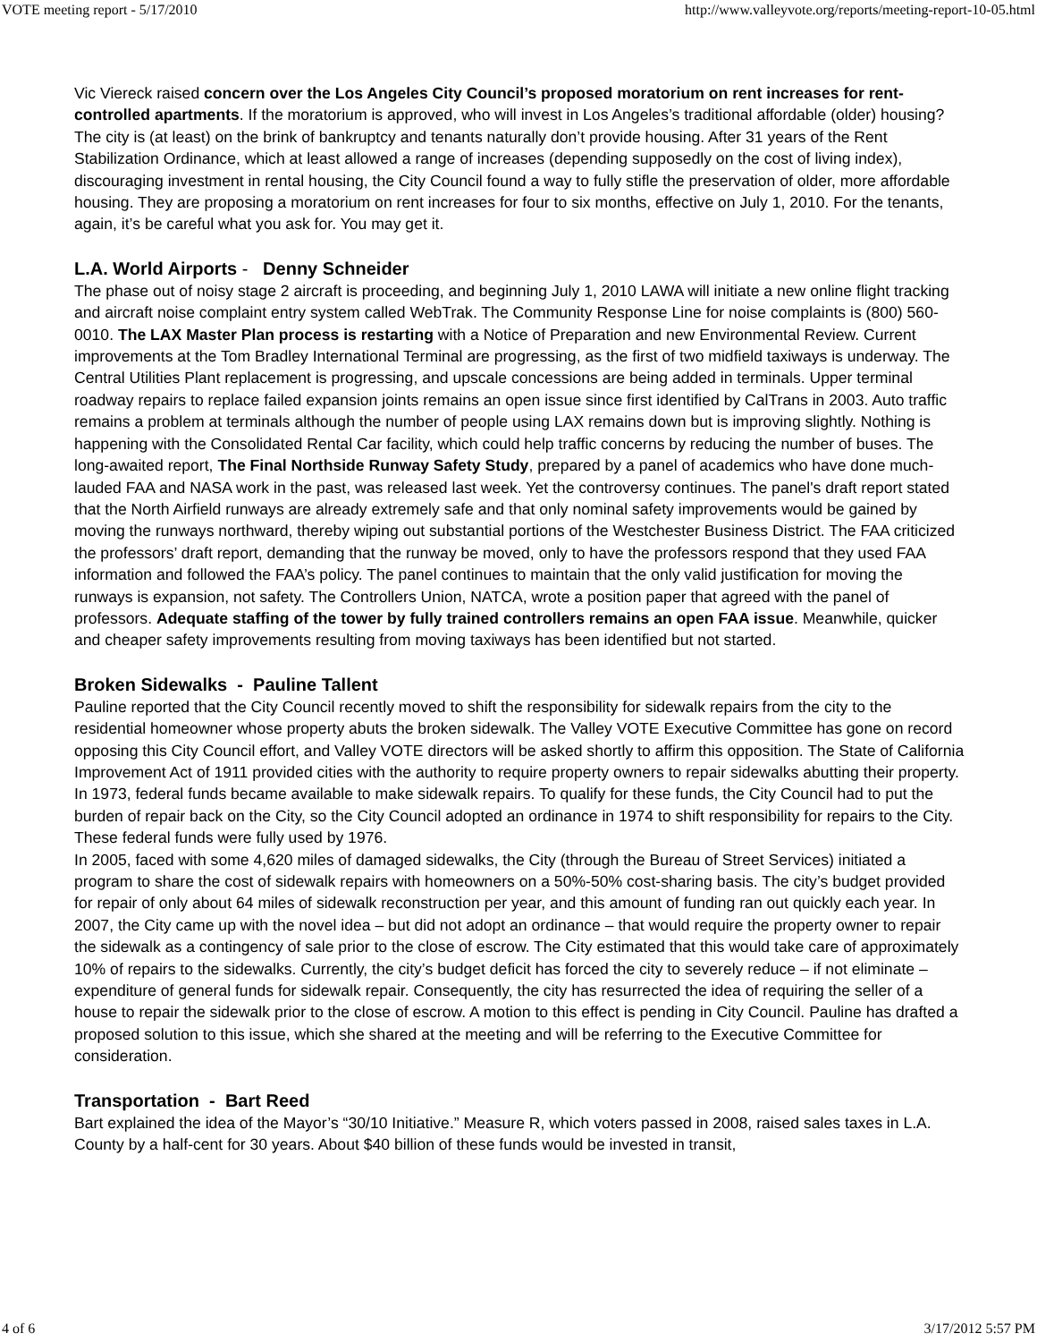VOTE meeting report - 5/17/2010 http://www.valleyvote.org/reports/meeting-report-10-05.html
Vic Viereck raised concern over the Los Angeles City Council’s proposed moratorium on rent increases for rent-controlled apartments. If the moratorium is approved, who will invest in Los Angeles’s traditional affordable (older) housing? The city is (at least) on the brink of bankruptcy and tenants naturally don’t provide housing. After 31 years of the Rent Stabilization Ordinance, which at least allowed a range of increases (depending supposedly on the cost of living index), discouraging investment in rental housing, the City Council found a way to fully stifle the preservation of older, more affordable housing. They are proposing a moratorium on rent increases for four to six months, effective on July 1, 2010. For the tenants, again, it’s be careful what you ask for. You may get it.
L.A. World Airports - Denny Schneider
The phase out of noisy stage 2 aircraft is proceeding, and beginning July 1, 2010 LAWA will initiate a new online flight tracking and aircraft noise complaint entry system called WebTrak. The Community Response Line for noise complaints is (800) 560-0010. The LAX Master Plan process is restarting with a Notice of Preparation and new Environmental Review. Current improvements at the Tom Bradley International Terminal are progressing, as the first of two midfield taxiways is underway. The Central Utilities Plant replacement is progressing, and upscale concessions are being added in terminals. Upper terminal roadway repairs to replace failed expansion joints remains an open issue since first identified by CalTrans in 2003. Auto traffic remains a problem at terminals although the number of people using LAX remains down but is improving slightly. Nothing is happening with the Consolidated Rental Car facility, which could help traffic concerns by reducing the number of buses. The long-awaited report, The Final Northside Runway Safety Study, prepared by a panel of academics who have done much-lauded FAA and NASA work in the past, was released last week. Yet the controversy continues. The panel's draft report stated that the North Airfield runways are already extremely safe and that only nominal safety improvements would be gained by moving the runways northward, thereby wiping out substantial portions of the Westchester Business District. The FAA criticized the professors’ draft report, demanding that the runway be moved, only to have the professors respond that they used FAA information and followed the FAA’s policy. The panel continues to maintain that the only valid justification for moving the runways is expansion, not safety. The Controllers Union, NATCA, wrote a position paper that agreed with the panel of professors. Adequate staffing of the tower by fully trained controllers remains an open FAA issue. Meanwhile, quicker and cheaper safety improvements resulting from moving taxiways has been identified but not started.
Broken Sidewalks - Pauline Tallent
Pauline reported that the City Council recently moved to shift the responsibility for sidewalk repairs from the city to the residential homeowner whose property abuts the broken sidewalk. The Valley VOTE Executive Committee has gone on record opposing this City Council effort, and Valley VOTE directors will be asked shortly to affirm this opposition. The State of California Improvement Act of 1911 provided cities with the authority to require property owners to repair sidewalks abutting their property. In 1973, federal funds became available to make sidewalk repairs. To qualify for these funds, the City Council had to put the burden of repair back on the City, so the City Council adopted an ordinance in 1974 to shift responsibility for repairs to the City. These federal funds were fully used by 1976.
In 2005, faced with some 4,620 miles of damaged sidewalks, the City (through the Bureau of Street Services) initiated a program to share the cost of sidewalk repairs with homeowners on a 50%-50% cost-sharing basis. The city’s budget provided for repair of only about 64 miles of sidewalk reconstruction per year, and this amount of funding ran out quickly each year. In 2007, the City came up with the novel idea – but did not adopt an ordinance – that would require the property owner to repair the sidewalk as a contingency of sale prior to the close of escrow. The City estimated that this would take care of approximately 10% of repairs to the sidewalks. Currently, the city’s budget deficit has forced the city to severely reduce – if not eliminate – expenditure of general funds for sidewalk repair. Consequently, the city has resurrected the idea of requiring the seller of a house to repair the sidewalk prior to the close of escrow. A motion to this effect is pending in City Council. Pauline has drafted a proposed solution to this issue, which she shared at the meeting and will be referring to the Executive Committee for consideration.
Transportation - Bart Reed
Bart explained the idea of the Mayor’s “30/10 Initiative.” Measure R, which voters passed in 2008, raised sales taxes in L.A. County by a half-cent for 30 years. About $40 billion of these funds would be invested in transit,
4 of 6 3/17/2012 5:57 PM